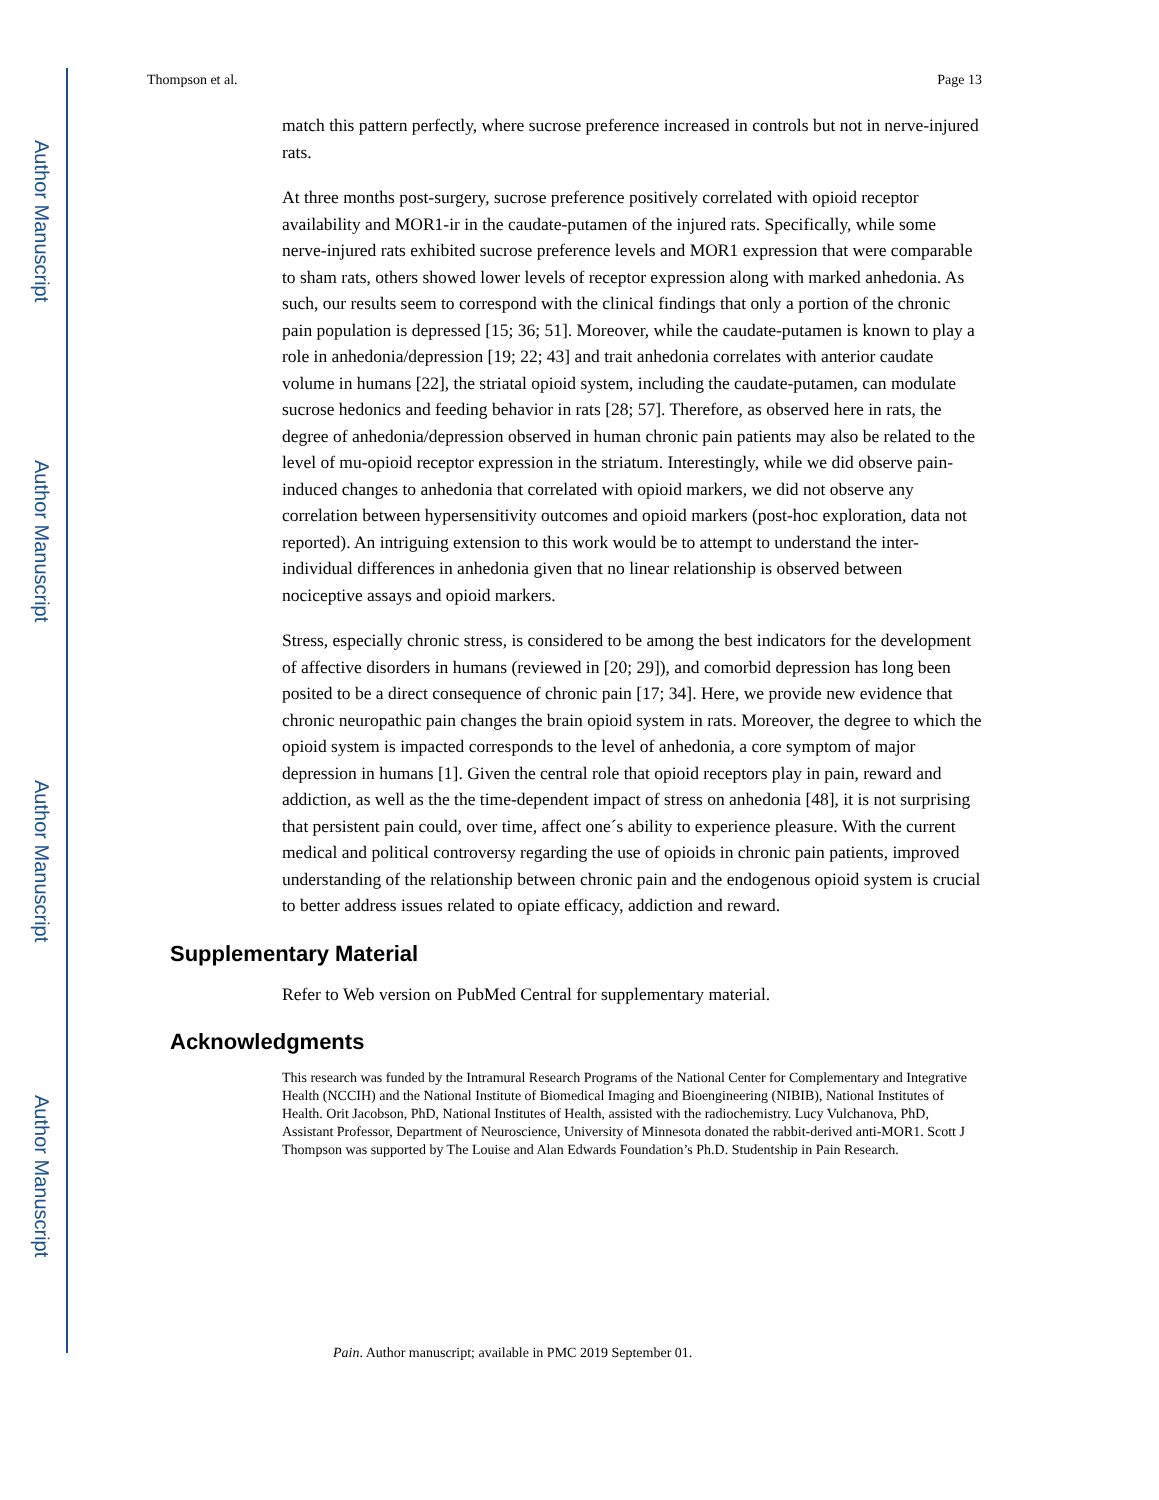Author Manuscript
Author Manuscript
Author Manuscript
Author Manuscript
Thompson et al. Page 13
match this pattern perfectly, where sucrose preference increased in controls but not in nerve-injured rats.
At three months post-surgery, sucrose preference positively correlated with opioid receptor availability and MOR1-ir in the caudate-putamen of the injured rats. Specifically, while some nerve-injured rats exhibited sucrose preference levels and MOR1 expression that were comparable to sham rats, others showed lower levels of receptor expression along with marked anhedonia. As such, our results seem to correspond with the clinical findings that only a portion of the chronic pain population is depressed [15; 36; 51]. Moreover, while the caudate-putamen is known to play a role in anhedonia/depression [19; 22; 43] and trait anhedonia correlates with anterior caudate volume in humans [22], the striatal opioid system, including the caudate-putamen, can modulate sucrose hedonics and feeding behavior in rats [28; 57]. Therefore, as observed here in rats, the degree of anhedonia/depression observed in human chronic pain patients may also be related to the level of mu-opioid receptor expression in the striatum. Interestingly, while we did observe pain-induced changes to anhedonia that correlated with opioid markers, we did not observe any correlation between hypersensitivity outcomes and opioid markers (post-hoc exploration, data not reported). An intriguing extension to this work would be to attempt to understand the inter-individual differences in anhedonia given that no linear relationship is observed between nociceptive assays and opioid markers.
Stress, especially chronic stress, is considered to be among the best indicators for the development of affective disorders in humans (reviewed in [20; 29]), and comorbid depression has long been posited to be a direct consequence of chronic pain [17; 34]. Here, we provide new evidence that chronic neuropathic pain changes the brain opioid system in rats. Moreover, the degree to which the opioid system is impacted corresponds to the level of anhedonia, a core symptom of major depression in humans [1]. Given the central role that opioid receptors play in pain, reward and addiction, as well as the the time-dependent impact of stress on anhedonia [48], it is not surprising that persistent pain could, over time, affect one´s ability to experience pleasure. With the current medical and political controversy regarding the use of opioids in chronic pain patients, improved understanding of the relationship between chronic pain and the endogenous opioid system is crucial to better address issues related to opiate efficacy, addiction and reward.
Supplementary Material
Refer to Web version on PubMed Central for supplementary material.
Acknowledgments
This research was funded by the Intramural Research Programs of the National Center for Complementary and Integrative Health (NCCIH) and the National Institute of Biomedical Imaging and Bioengineering (NIBIB), National Institutes of Health. Orit Jacobson, PhD, National Institutes of Health, assisted with the radiochemistry. Lucy Vulchanova, PhD, Assistant Professor, Department of Neuroscience, University of Minnesota donated the rabbit-derived anti-MOR1. Scott J Thompson was supported by The Louise and Alan Edwards Foundation’s Ph.D. Studentship in Pain Research.
Pain. Author manuscript; available in PMC 2019 September 01.